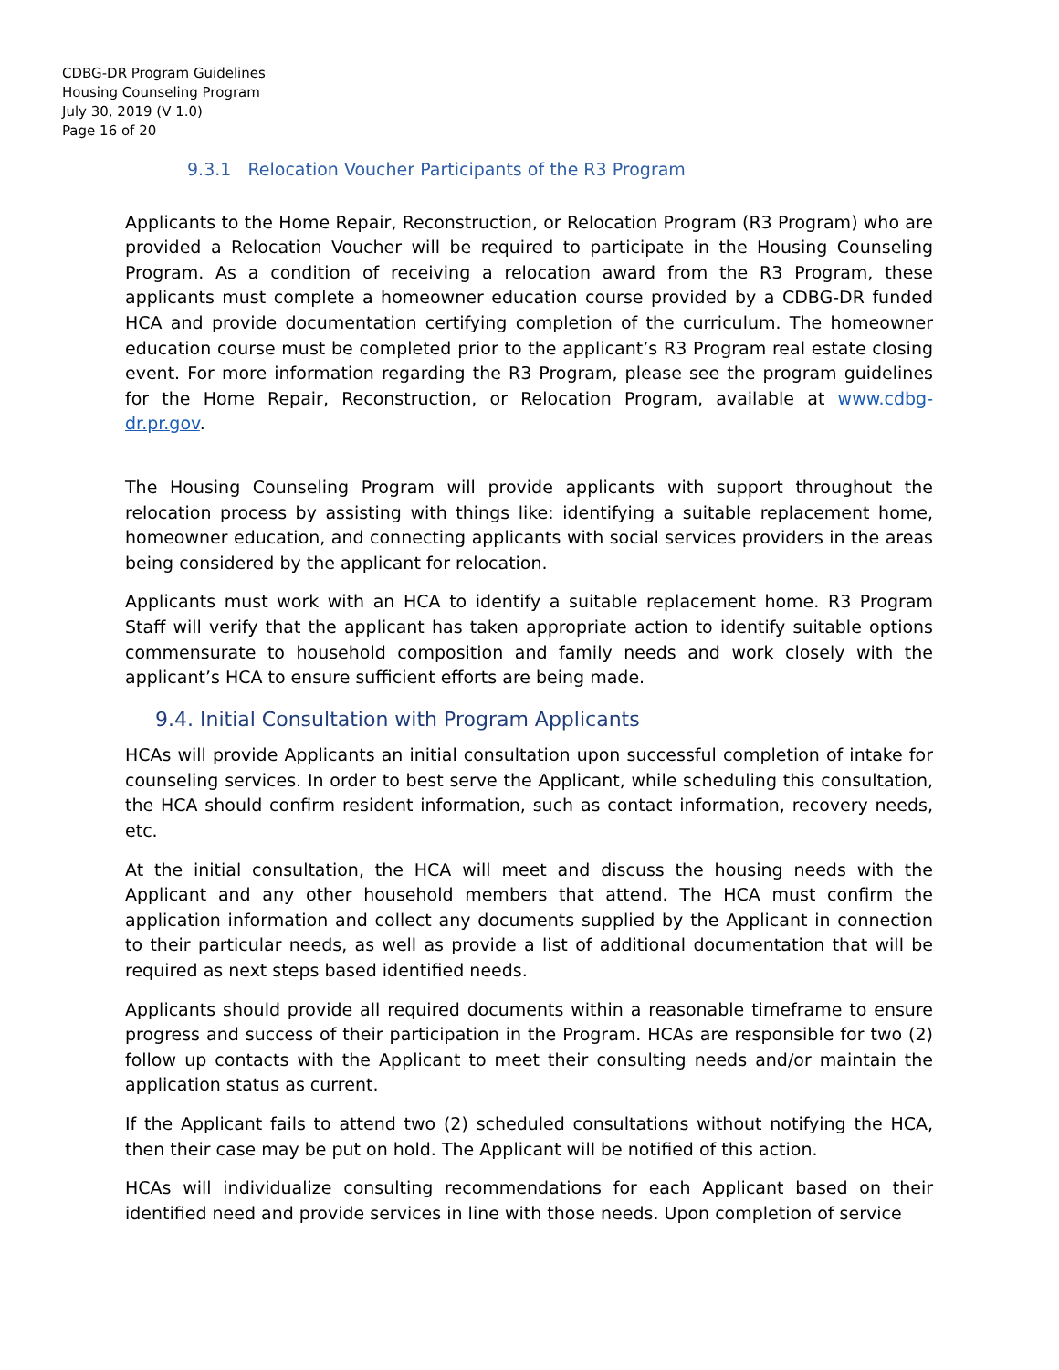CDBG-DR Program Guidelines
Housing Counseling Program
July 30, 2019 (V 1.0)
Page 16 of 20
9.3.1 Relocation Voucher Participants of the R3 Program
Applicants to the Home Repair, Reconstruction, or Relocation Program (R3 Program) who are provided a Relocation Voucher will be required to participate in the Housing Counseling Program. As a condition of receiving a relocation award from the R3 Program, these applicants must complete a homeowner education course provided by a CDBG-DR funded HCA and provide documentation certifying completion of the curriculum. The homeowner education course must be completed prior to the applicant’s R3 Program real estate closing event. For more information regarding the R3 Program, please see the program guidelines for the Home Repair, Reconstruction, or Relocation Program, available at www.cdbg-dr.pr.gov.
The Housing Counseling Program will provide applicants with support throughout the relocation process by assisting with things like: identifying a suitable replacement home, homeowner education, and connecting applicants with social services providers in the areas being considered by the applicant for relocation.
Applicants must work with an HCA to identify a suitable replacement home. R3 Program Staff will verify that the applicant has taken appropriate action to identify suitable options commensurate to household composition and family needs and work closely with the applicant’s HCA to ensure sufficient efforts are being made.
9.4. Initial Consultation with Program Applicants
HCAs will provide Applicants an initial consultation upon successful completion of intake for counseling services. In order to best serve the Applicant, while scheduling this consultation, the HCA should confirm resident information, such as contact information, recovery needs, etc.
At the initial consultation, the HCA will meet and discuss the housing needs with the Applicant and any other household members that attend. The HCA must confirm the application information and collect any documents supplied by the Applicant in connection to their particular needs, as well as provide a list of additional documentation that will be required as next steps based identified needs.
Applicants should provide all required documents within a reasonable timeframe to ensure progress and success of their participation in the Program. HCAs are responsible for two (2) follow up contacts with the Applicant to meet their consulting needs and/or maintain the application status as current.
If the Applicant fails to attend two (2) scheduled consultations without notifying the HCA, then their case may be put on hold. The Applicant will be notified of this action.
HCAs will individualize consulting recommendations for each Applicant based on their identified need and provide services in line with those needs. Upon completion of service